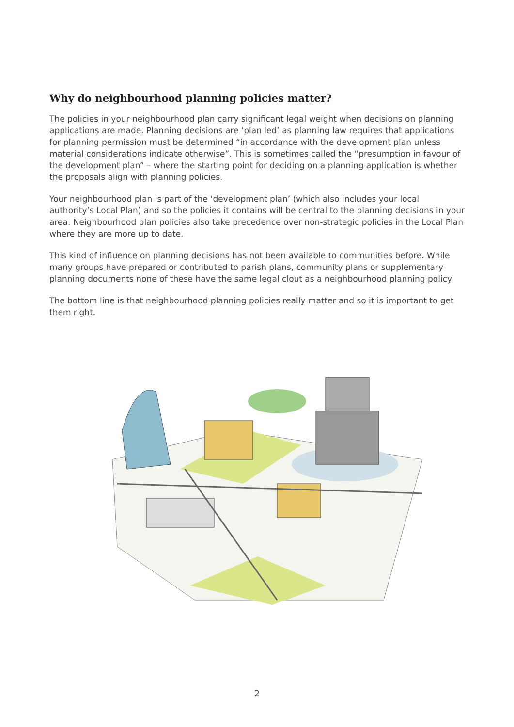Why do neighbourhood planning policies matter?
The policies in your neighbourhood plan carry significant legal weight when decisions on planning applications are made. Planning decisions are ‘plan led’ as planning law requires that applications for planning permission must be determined “in accordance with the development plan unless material considerations indicate otherwise”. This is sometimes called the “presumption in favour of the development plan” – where the starting point for deciding on a planning application is whether the proposals align with planning policies.
Your neighbourhood plan is part of the ‘development plan’ (which also includes your local authority’s Local Plan) and so the policies it contains will be central to the planning decisions in your area. Neighbourhood plan policies also take precedence over non-strategic policies in the Local Plan where they are more up to date.
This kind of influence on planning decisions has not been available to communities before. While many groups have prepared or contributed to parish plans, community plans or supplementary planning documents none of these have the same legal clout as a neighbourhood planning policy.
The bottom line is that neighbourhood planning policies really matter and so it is important to get them right.
2